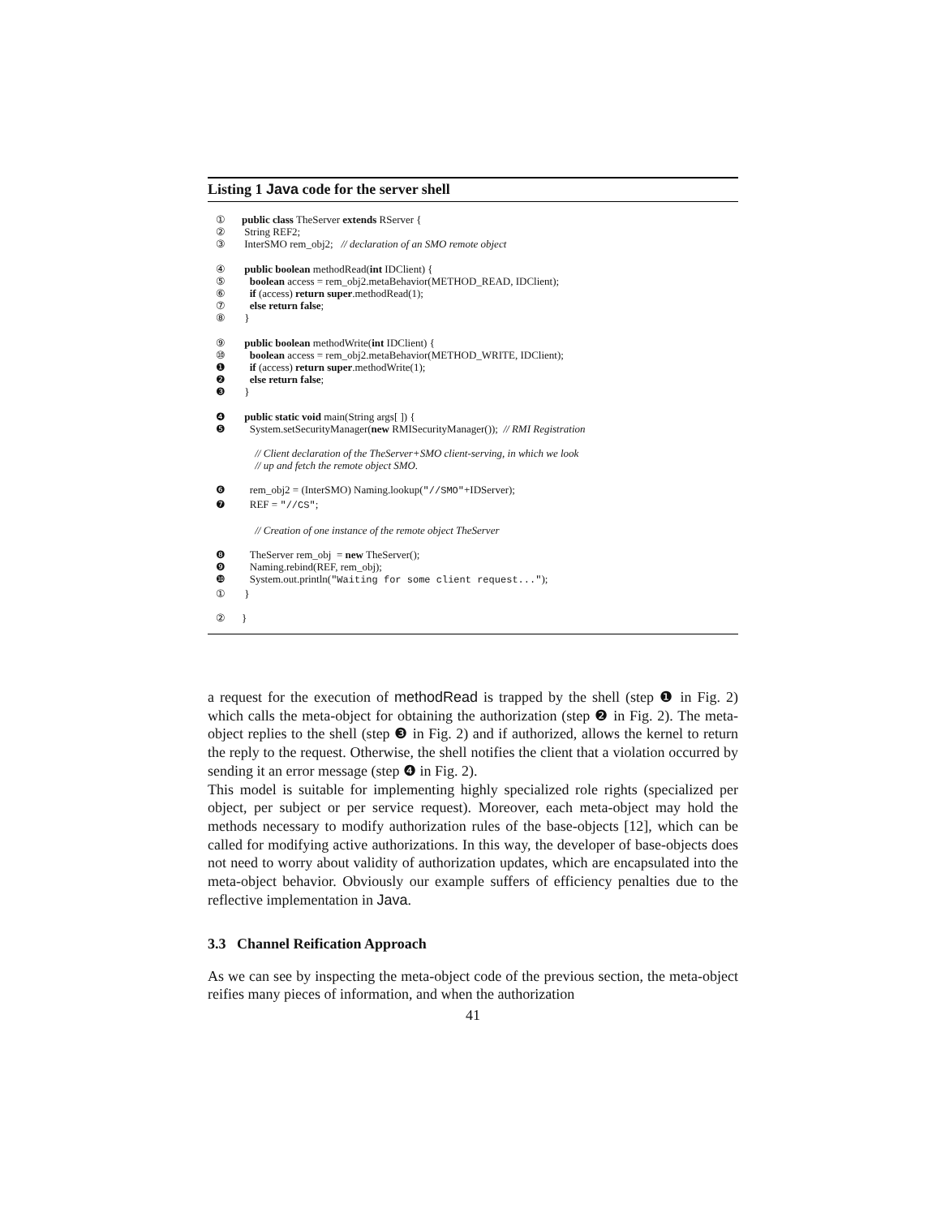Listing 1 Java code for the server shell
① public class TheServer extends RServer {
② String REF2;
③ InterSMO rem_obj2; // declaration of an SMO remote object
④ public boolean methodRead(int IDClient) {
⑤ boolean access = rem_obj2.metaBehavior(METHOD_READ, IDClient);
⑥ if (access) return super.methodRead(1);
⑦ else return false;
⑧ }
⑨ public boolean methodWrite(int IDClient) {
⑩ boolean access = rem_obj2.metaBehavior(METHOD_WRITE, IDClient);
❶ if (access) return super.methodWrite(1);
❷ else return false;
❸ }
❹ public static void main(String args[ ]) {
❺ System.setSecurityManager(new RMISecurityManager()); // RMI Registration
// Client declaration of the TheServer+SMO client-serving, in which we look
// up and fetch the remote object SMO.
❻ rem_obj2 = (InterSMO) Naming.lookup("//SMO"+IDServer);
❼ REF = "//CS";
// Creation of one instance of the remote object TheServer
❽ TheServer rem_obj = new TheServer();
❾ Naming.rebind(REF, rem_obj);
❿ System.out.println("Waiting for some client request...");
① }
② }
a request for the execution of methodRead is trapped by the shell (step ❶ in Fig. 2) which calls the meta-object for obtaining the authorization (step ❷ in Fig. 2). The meta-object replies to the shell (step ❸ in Fig. 2) and if authorized, allows the kernel to return the reply to the request. Otherwise, the shell notifies the client that a violation occurred by sending it an error message (step ❹ in Fig. 2).
This model is suitable for implementing highly specialized role rights (specialized per object, per subject or per service request). Moreover, each meta-object may hold the methods necessary to modify authorization rules of the base-objects [12], which can be called for modifying active authorizations. In this way, the developer of base-objects does not need to worry about validity of authorization updates, which are encapsulated into the meta-object behavior. Obviously our example suffers of efficiency penalties due to the reflective implementation in Java.
3.3 Channel Reification Approach
As we can see by inspecting the meta-object code of the previous section, the meta-object reifies many pieces of information, and when the authorization
41